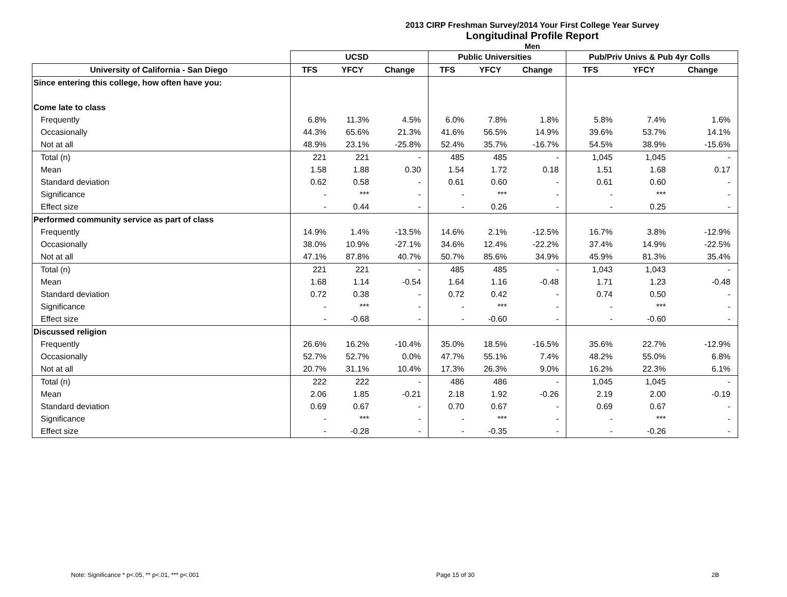2013 CIRP Freshman Survey/2014 Your First College Year Survey
Longitudinal Profile Report
Men
| | UCSD | | | Public Universities | | | Pub/Priv Univs & Pub 4yr Colls | | |
| --- | --- | --- | --- | --- | --- | --- | --- | --- | --- |
| University of California - San Diego | TFS | YFCY | Change | TFS | YFCY | Change | TFS | YFCY | Change |
| Since entering this college, how often have you: | | | | | | | | | |
| Come late to class | | | | | | | | | |
| Frequently | 6.8% | 11.3% | 4.5% | 6.0% | 7.8% | 1.8% | 5.8% | 7.4% | 1.6% |
| Occasionally | 44.3% | 65.6% | 21.3% | 41.6% | 56.5% | 14.9% | 39.6% | 53.7% | 14.1% |
| Not at all | 48.9% | 23.1% | -25.8% | 52.4% | 35.7% | -16.7% | 54.5% | 38.9% | -15.6% |
| Total (n) | 221 | 221 | - | 485 | 485 | - | 1,045 | 1,045 | - |
| Mean | 1.58 | 1.88 | 0.30 | 1.54 | 1.72 | 0.18 | 1.51 | 1.68 | 0.17 |
| Standard deviation | 0.62 | 0.58 | - | 0.61 | 0.60 | - | 0.61 | 0.60 | - |
| Significance | - | *** | - | - | *** | - | - | *** | - |
| Effect size | - | 0.44 | - | - | 0.26 | - | - | 0.25 | - |
| Performed community service as part of class | | | | | | | | | |
| Frequently | 14.9% | 1.4% | -13.5% | 14.6% | 2.1% | -12.5% | 16.7% | 3.8% | -12.9% |
| Occasionally | 38.0% | 10.9% | -27.1% | 34.6% | 12.4% | -22.2% | 37.4% | 14.9% | -22.5% |
| Not at all | 47.1% | 87.8% | 40.7% | 50.7% | 85.6% | 34.9% | 45.9% | 81.3% | 35.4% |
| Total (n) | 221 | 221 | - | 485 | 485 | - | 1,043 | 1,043 | - |
| Mean | 1.68 | 1.14 | -0.54 | 1.64 | 1.16 | -0.48 | 1.71 | 1.23 | -0.48 |
| Standard deviation | 0.72 | 0.38 | - | 0.72 | 0.42 | - | 0.74 | 0.50 | - |
| Significance | - | *** | - | - | *** | - | - | *** | - |
| Effect size | - | -0.68 | - | - | -0.60 | - | - | -0.60 | - |
| Discussed religion | | | | | | | | | |
| Frequently | 26.6% | 16.2% | -10.4% | 35.0% | 18.5% | -16.5% | 35.6% | 22.7% | -12.9% |
| Occasionally | 52.7% | 52.7% | 0.0% | 47.7% | 55.1% | 7.4% | 48.2% | 55.0% | 6.8% |
| Not at all | 20.7% | 31.1% | 10.4% | 17.3% | 26.3% | 9.0% | 16.2% | 22.3% | 6.1% |
| Total (n) | 222 | 222 | - | 486 | 486 | - | 1,045 | 1,045 | - |
| Mean | 2.06 | 1.85 | -0.21 | 2.18 | 1.92 | -0.26 | 2.19 | 2.00 | -0.19 |
| Standard deviation | 0.69 | 0.67 | - | 0.70 | 0.67 | - | 0.69 | 0.67 | - |
| Significance | - | *** | - | - | *** | - | - | *** | - |
| Effect size | - | -0.28 | - | - | -0.35 | - | - | -0.26 | - |
Note: Significance * p<.05, ** p<.01, *** p<.001 Page 15 of 30 2B